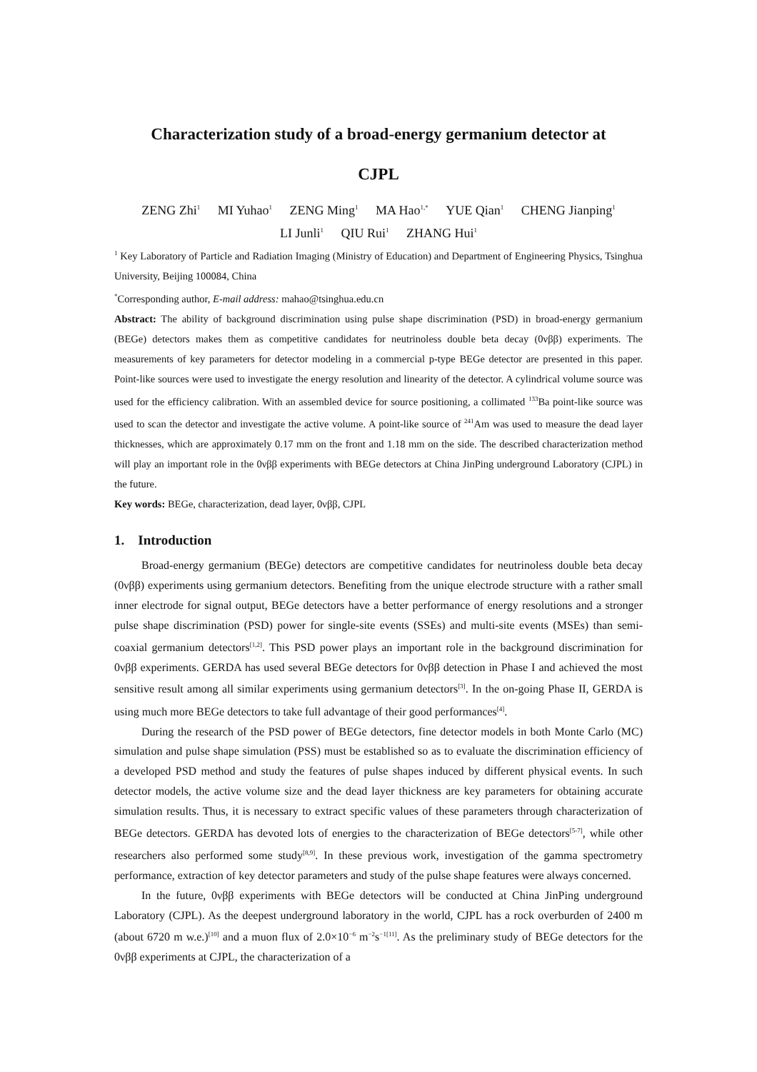Characterization study of a broad-energy germanium detector at
CJPL
ZENG Zhi<sup>1</sup> MI Yuhao<sup>1</sup> ZENG Ming<sup>1</sup> MA Hao<sup>1,*</sup> YUE Qian<sup>1</sup> CHENG Jianping<sup>1</sup>
LI Junli<sup>1</sup> QIU Rui<sup>1</sup> ZHANG Hui<sup>1</sup>
<sup>1</sup> Key Laboratory of Particle and Radiation Imaging (Ministry of Education) and Department of Engineering Physics, Tsinghua University, Beijing 100084, China
<sup>*</sup> Corresponding author, E-mail address: mahao@tsinghua.edu.cn
Abstract: The ability of background discrimination using pulse shape discrimination (PSD) in broad-energy germanium (BEGe) detectors makes them as competitive candidates for neutrinoless double beta decay (0νββ) experiments. The measurements of key parameters for detector modeling in a commercial p-type BEGe detector are presented in this paper. Point-like sources were used to investigate the energy resolution and linearity of the detector. A cylindrical volume source was used for the efficiency calibration. With an assembled device for source positioning, a collimated <sup>133</sup>Ba point-like source was used to scan the detector and investigate the active volume. A point-like source of <sup>241</sup>Am was used to measure the dead layer thicknesses, which are approximately 0.17 mm on the front and 1.18 mm on the side. The described characterization method will play an important role in the 0νββ experiments with BEGe detectors at China JinPing underground Laboratory (CJPL) in the future.
Key words: BEGe, characterization, dead layer, 0νββ, CJPL
1. Introduction
Broad-energy germanium (BEGe) detectors are competitive candidates for neutrinoless double beta decay (0νββ) experiments using germanium detectors. Benefiting from the unique electrode structure with a rather small inner electrode for signal output, BEGe detectors have a better performance of energy resolutions and a stronger pulse shape discrimination (PSD) power for single-site events (SSEs) and multi-site events (MSEs) than semi-coaxial germanium detectors<sup>[1,2]</sup>. This PSD power plays an important role in the background discrimination for 0νββ experiments. GERDA has used several BEGe detectors for 0νββ detection in Phase I and achieved the most sensitive result among all similar experiments using germanium detectors<sup>[3]</sup>. In the on-going Phase II, GERDA is using much more BEGe detectors to take full advantage of their good performances<sup>[4]</sup>.
During the research of the PSD power of BEGe detectors, fine detector models in both Monte Carlo (MC) simulation and pulse shape simulation (PSS) must be established so as to evaluate the discrimination efficiency of a developed PSD method and study the features of pulse shapes induced by different physical events. In such detector models, the active volume size and the dead layer thickness are key parameters for obtaining accurate simulation results. Thus, it is necessary to extract specific values of these parameters through characterization of BEGe detectors. GERDA has devoted lots of energies to the characterization of BEGe detectors<sup>[5-7]</sup>, while other researchers also performed some study<sup>[8,9]</sup>. In these previous work, investigation of the gamma spectrometry performance, extraction of key detector parameters and study of the pulse shape features were always concerned.
In the future, 0νββ experiments with BEGe detectors will be conducted at China JinPing underground Laboratory (CJPL). As the deepest underground laboratory in the world, CJPL has a rock overburden of 2400 m (about 6720 m w.e.)<sup>[10]</sup> and a muon flux of 2.0×10<sup>−6</sup> m<sup>−2</sup>s<sup>−1</sup><sup>[11]</sup>. As the preliminary study of BEGe detectors for the 0νββ experiments at CJPL, the characterization of a